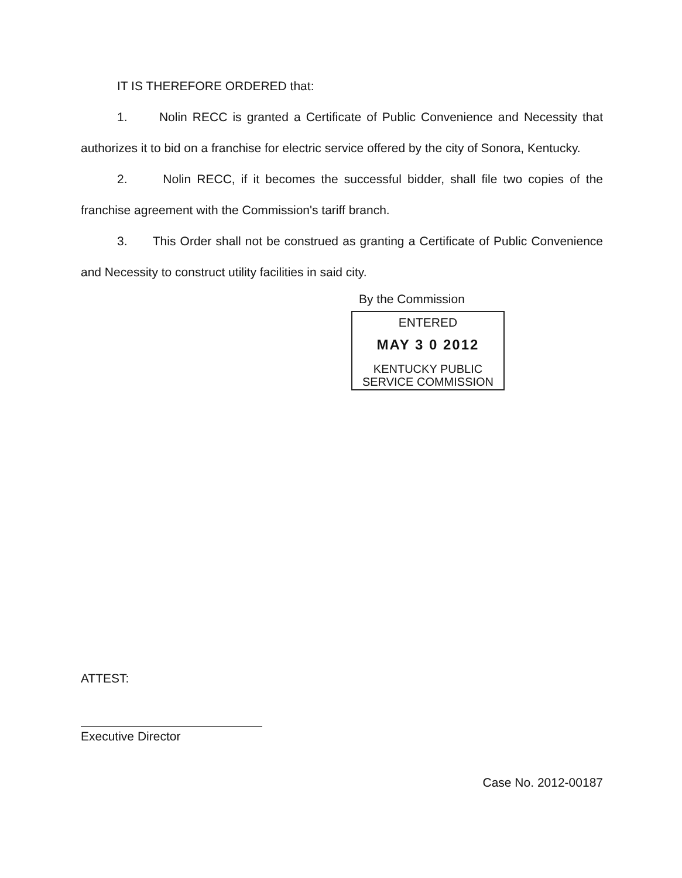IT IS THEREFORE ORDERED that:
1. Nolin RECC is granted a Certificate of Public Convenience and Necessity that authorizes it to bid on a franchise for electric service offered by the city of Sonora, Kentucky.
2. Nolin RECC, if it becomes the successful bidder, shall file two copies of the franchise agreement with the Commission's tariff branch.
3. This Order shall not be construed as granting a Certificate of Public Convenience and Necessity to construct utility facilities in said city.
By the Commission
ENTERED
MAY 3 0 2012
KENTUCKY PUBLIC
SERVICE COMMISSION
ATTEST:
Executive Director
Case No. 2012-00187